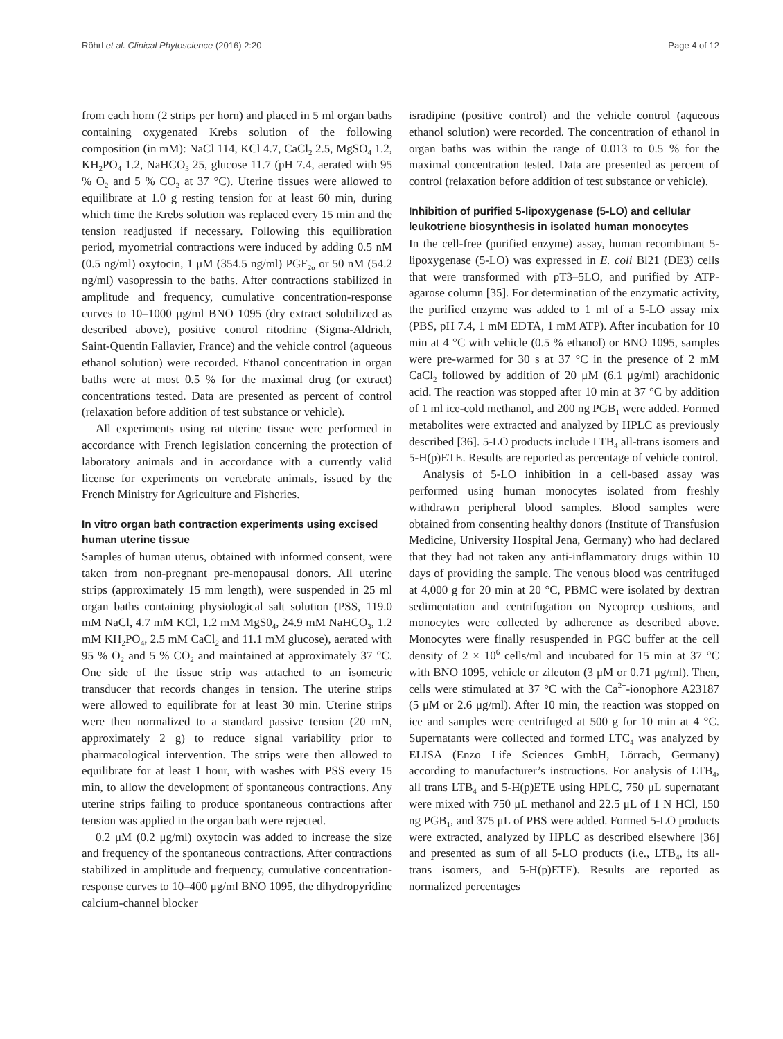Röhrl et al. Clinical Phytoscience (2016) 2:20 Page 4 of 12
from each horn (2 strips per horn) and placed in 5 ml organ baths containing oxygenated Krebs solution of the following composition (in mM): NaCl 114, KCl 4.7, CaCl<sub>2</sub> 2.5, MgSO<sub>4</sub> 1.2, KH<sub>2</sub>PO<sub>4</sub> 1.2, NaHCO<sub>3</sub> 25, glucose 11.7 (pH 7.4, aerated with 95 % O<sub>2</sub> and 5 % CO<sub>2</sub> at 37 °C). Uterine tissues were allowed to equilibrate at 1.0 g resting tension for at least 60 min, during which time the Krebs solution was replaced every 15 min and the tension readjusted if necessary. Following this equilibration period, myometrial contractions were induced by adding 0.5 nM (0.5 ng/ml) oxytocin, 1 μM (354.5 ng/ml) PGF<sub>2α</sub> or 50 nM (54.2 ng/ml) vasopressin to the baths. After contractions stabilized in amplitude and frequency, cumulative concentration-response curves to 10–1000 μg/ml BNO 1095 (dry extract solubilized as described above), positive control ritodrine (Sigma-Aldrich, Saint-Quentin Fallavier, France) and the vehicle control (aqueous ethanol solution) were recorded. Ethanol concentration in organ baths were at most 0.5 % for the maximal drug (or extract) concentrations tested. Data are presented as percent of control (relaxation before addition of test substance or vehicle).
All experiments using rat uterine tissue were performed in accordance with French legislation concerning the protection of laboratory animals and in accordance with a currently valid license for experiments on vertebrate animals, issued by the French Ministry for Agriculture and Fisheries.
In vitro organ bath contraction experiments using excised human uterine tissue
Samples of human uterus, obtained with informed consent, were taken from non-pregnant pre-menopausal donors. All uterine strips (approximately 15 mm length), were suspended in 25 ml organ baths containing physiological salt solution (PSS, 119.0 mM NaCl, 4.7 mM KCl, 1.2 mM MgS0<sub>4</sub>, 24.9 mM NaHCO<sub>3</sub>, 1.2 mM KH<sub>2</sub>PO<sub>4</sub>, 2.5 mM CaCl<sub>2</sub> and 11.1 mM glucose), aerated with 95 % O<sub>2</sub> and 5 % CO<sub>2</sub> and maintained at approximately 37 °C. One side of the tissue strip was attached to an isometric transducer that records changes in tension. The uterine strips were allowed to equilibrate for at least 30 min. Uterine strips were then normalized to a standard passive tension (20 mN, approximately 2 g) to reduce signal variability prior to pharmacological intervention. The strips were then allowed to equilibrate for at least 1 hour, with washes with PSS every 15 min, to allow the development of spontaneous contractions. Any uterine strips failing to produce spontaneous contractions after tension was applied in the organ bath were rejected.
0.2 μM (0.2 μg/ml) oxytocin was added to increase the size and frequency of the spontaneous contractions. After contractions stabilized in amplitude and frequency, cumulative concentration-response curves to 10–400 μg/ml BNO 1095, the dihydropyridine calcium-channel blocker
isradipine (positive control) and the vehicle control (aqueous ethanol solution) were recorded. The concentration of ethanol in organ baths was within the range of 0.013 to 0.5 % for the maximal concentration tested. Data are presented as percent of control (relaxation before addition of test substance or vehicle).
Inhibition of purified 5-lipoxygenase (5-LO) and cellular leukotriene biosynthesis in isolated human monocytes
In the cell-free (purified enzyme) assay, human recombinant 5-lipoxygenase (5-LO) was expressed in E. coli Bl21 (DE3) cells that were transformed with pT3–5LO, and purified by ATP-agarose column [35]. For determination of the enzymatic activity, the purified enzyme was added to 1 ml of a 5-LO assay mix (PBS, pH 7.4, 1 mM EDTA, 1 mM ATP). After incubation for 10 min at 4 °C with vehicle (0.5 % ethanol) or BNO 1095, samples were pre-warmed for 30 s at 37 °C in the presence of 2 mM CaCl<sub>2</sub> followed by addition of 20 μM (6.1 μg/ml) arachidonic acid. The reaction was stopped after 10 min at 37 °C by addition of 1 ml ice-cold methanol, and 200 ng PGB<sub>1</sub> were added. Formed metabolites were extracted and analyzed by HPLC as previously described [36]. 5-LO products include LTB<sub>4</sub> all-trans isomers and 5-H(p)ETE. Results are reported as percentage of vehicle control.
Analysis of 5-LO inhibition in a cell-based assay was performed using human monocytes isolated from freshly withdrawn peripheral blood samples. Blood samples were obtained from consenting healthy donors (Institute of Transfusion Medicine, University Hospital Jena, Germany) who had declared that they had not taken any anti-inflammatory drugs within 10 days of providing the sample. The venous blood was centrifuged at 4,000 g for 20 min at 20 °C, PBMC were isolated by dextran sedimentation and centrifugation on Nycoprep cushions, and monocytes were collected by adherence as described above. Monocytes were finally resuspended in PGC buffer at the cell density of 2 × 10<sup>6</sup> cells/ml and incubated for 15 min at 37 °C with BNO 1095, vehicle or zileuton (3 μM or 0.71 μg/ml). Then, cells were stimulated at 37 °C with the Ca<sup>2+</sup>-ionophore A23187 (5 μM or 2.6 μg/ml). After 10 min, the reaction was stopped on ice and samples were centrifuged at 500 g for 10 min at 4 °C. Supernatants were collected and formed LTC<sub>4</sub> was analyzed by ELISA (Enzo Life Sciences GmbH, Lörrach, Germany) according to manufacturer’s instructions. For analysis of LTB<sub>4</sub>, all trans LTB<sub>4</sub> and 5-H(p)ETE using HPLC, 750 μL supernatant were mixed with 750 μL methanol and 22.5 μL of 1 N HCl, 150 ng PGB<sub>1</sub>, and 375 μL of PBS were added. Formed 5-LO products were extracted, analyzed by HPLC as described elsewhere [36] and presented as sum of all 5-LO products (i.e., LTB<sub>4</sub>, its all-trans isomers, and 5-H(p)ETE). Results are reported as normalized percentages